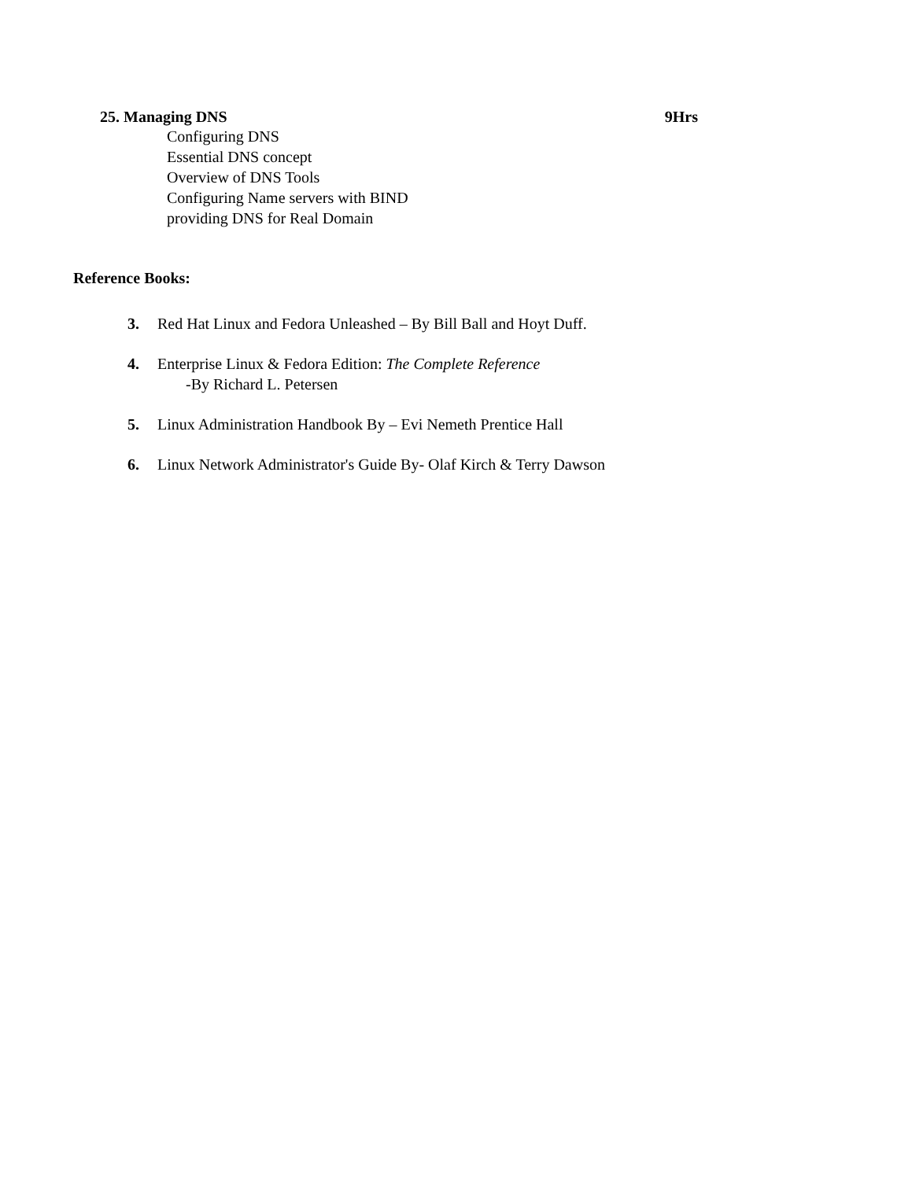25. Managing DNS 9Hrs
Configuring DNS
Essential DNS concept
Overview of DNS Tools
Configuring Name servers with BIND
providing DNS for Real Domain
Reference Books:
3. Red Hat Linux and Fedora Unleashed – By Bill Ball and Hoyt Duff.
4. Enterprise Linux & Fedora Edition: The Complete Reference
-By Richard L. Petersen
5. Linux Administration Handbook By – Evi Nemeth Prentice Hall
6. Linux Network Administrator's Guide By- Olaf Kirch & Terry Dawson